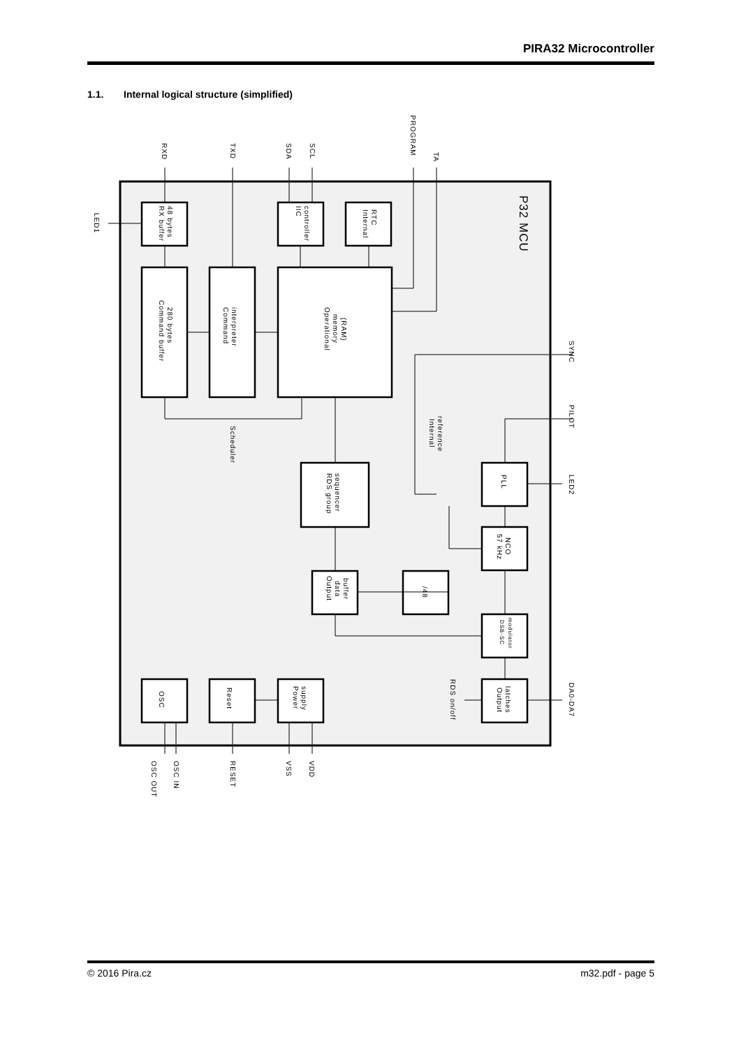PIRA32 Microcontroller
1.1. Internal logical structure (simplified)
RXD
TXD
SDA
SCL
PROGRAM
TA
LED1
P32 MCU
RX buffer
48 bytes
IIC
controller
Internal
RTC
Command buffer
280 bytes
Command
interpreter
Operational
memory
(RAM)
SYNC
PILOT
Scheduler
Internal
reference
RDS group
sequencer
PLL
LED2
57 kHz
NCO
Output
data
buffer
/48
DSB-SC
modulator
OSC
Reset
Power
supply
Output
latches
RDS on/off
DA0-DA7
OSC OUT
OSC IN
RESET
VSS
VDD
© 2016 Pira.cz m32.pdf - page 5